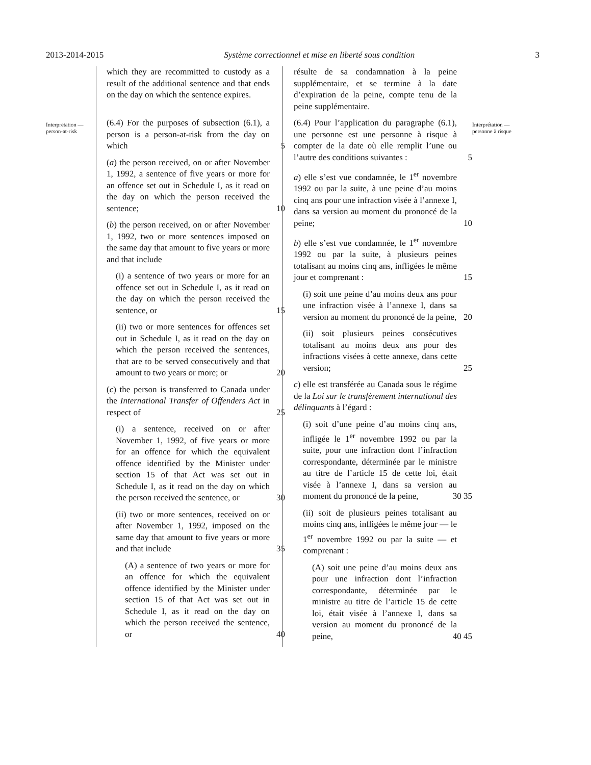2013-2014-2015 Système correctionnel et mise en liberté sous condition 3
Interpretation — person-at-risk
which they are recommitted to custody as a result of the additional sentence and that ends on the day on which the sentence expires.
(6.4) For the purposes of subsection (6.1), a person is a person-at-risk from the day on which 5
(a) the person received, on or after November 1, 1992, a sentence of five years or more for an offence set out in Schedule I, as it read on the day on which the person received the sentence; 10
(b) the person received, on or after November 1, 1992, two or more sentences imposed on the same day that amount to five years or more and that include
(i) a sentence of two years or more for an offence set out in Schedule I, as it read on the day on which the person received the sentence, or 15
(ii) two or more sentences for offences set out in Schedule I, as it read on the day on which the person received the sentences, that are to be served consecutively and that amount to two years or more; or 20
(c) the person is transferred to Canada under the International Transfer of Offenders Act in respect of 25
(i) a sentence, received on or after November 1, 1992, of five years or more for an offence for which the equivalent offence identified by the Minister under section 15 of that Act was set out in Schedule I, as it read on the day on which the person received the sentence, or 30
(ii) two or more sentences, received on or after November 1, 1992, imposed on the same day that amount to five years or more and that include 35
(A) a sentence of two years or more for an offence for which the equivalent offence identified by the Minister under section 15 of that Act was set out in Schedule I, as it read on the day on which the person received the sentence, or 40
résulte de sa condamnation à la peine supplémentaire, et se termine à la date d’expiration de la peine, compte tenu de la peine supplémentaire.
(6.4) Pour l’application du paragraphe (6.1), une personne est une personne à risque à compter de la date où elle remplit l’une ou l’autre des conditions suivantes : 5
a) elle s’est vue condamnée, le 1<sup>er</sup> novembre 1992 ou par la suite, à une peine d’au moins cinq ans pour une infraction visée à l’annexe I, dans sa version au moment du prononcé de la peine; 10
b) elle s’est vue condamnée, le 1<sup>er</sup> novembre 1992 ou par la suite, à plusieurs peines totalisant au moins cinq ans, infligées le même jour et comprenant : 15
(i) soit une peine d’au moins deux ans pour une infraction visée à l’annexe I, dans sa version au moment du prononcé de la peine, 20
(ii) soit plusieurs peines consécutives totalisant au moins deux ans pour des infractions visées à cette annexe, dans cette version; 25
c) elle est transférée au Canada sous le régime de la Loi sur le transfèrement international des délinquants à l’égard :
(i) soit d’une peine d’au moins cinq ans, infligée le 1<sup>er</sup> novembre 1992 ou par la suite, pour une infraction dont l’infraction correspondante, déterminée par le ministre au titre de l’article 15 de cette loi, était visée à l’annexe I, dans sa version au moment du prononcé de la peine, 30 35
(ii) soit de plusieurs peines totalisant au moins cinq ans, infligées le même jour — le 1<sup>er</sup> novembre 1992 ou par la suite — et comprenant :
(A) soit une peine d’au moins deux ans pour une infraction dont l’infraction correspondante, déterminée par le ministre au titre de l’article 15 de cette loi, était visée à l’annexe I, dans sa version au moment du prononcé de la peine, 40 45
Interprétation — personne à risque